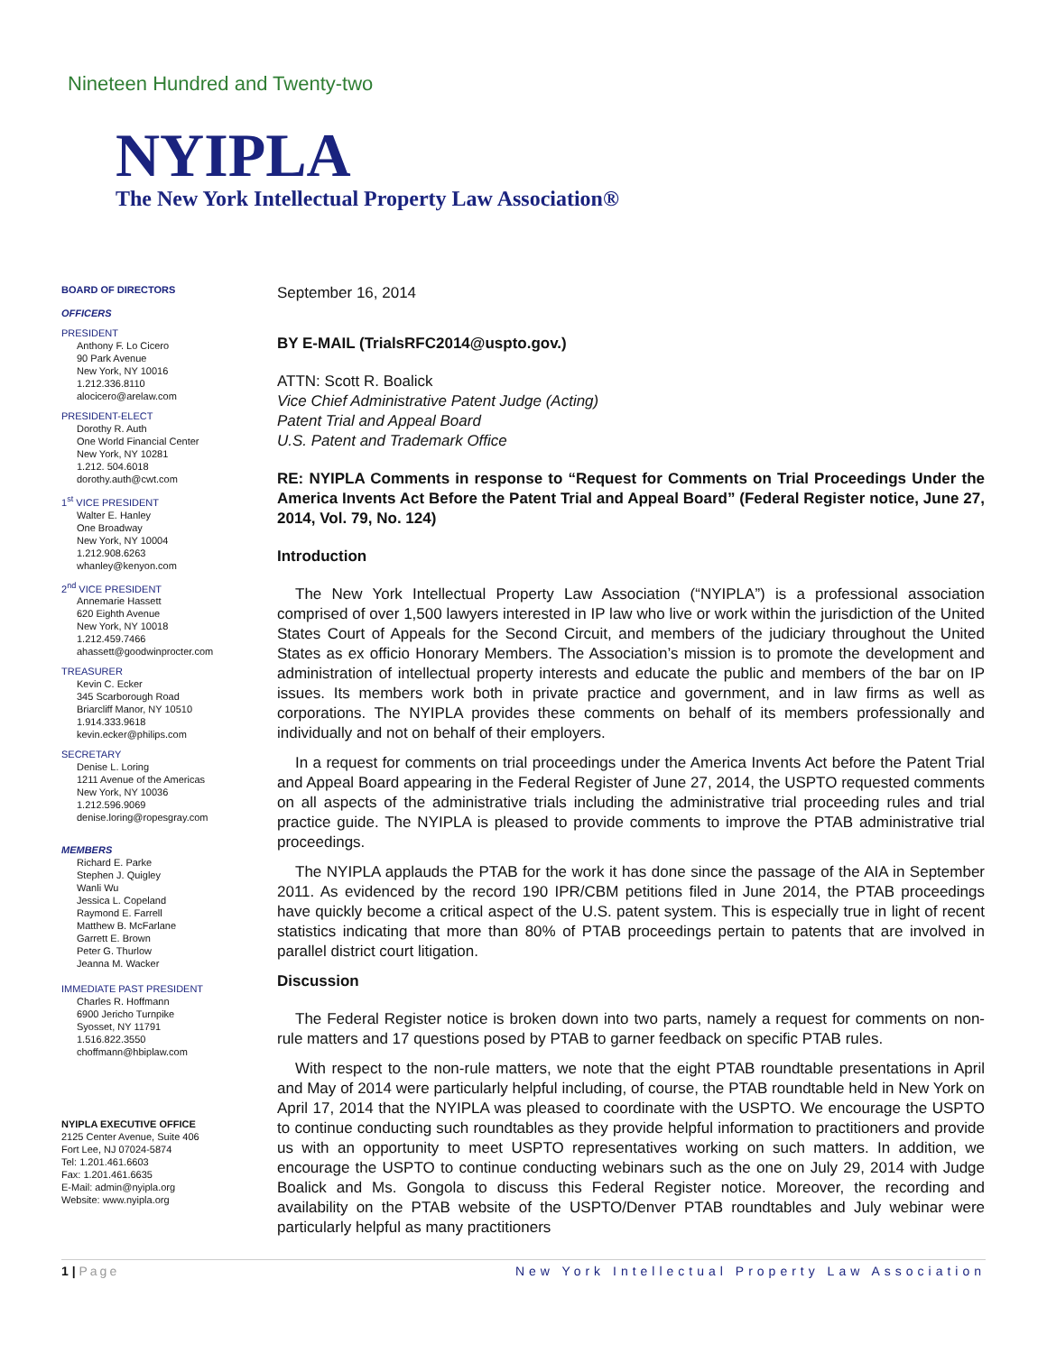Nineteen Hundred and Twenty-two
NYIPLA
The New York Intellectual Property Law Association®
BOARD OF DIRECTORS
OFFICERS
PRESIDENT
Anthony F. Lo Cicero
90 Park Avenue
New York, NY 10016
1.212.336.8110
alocicero@arelaw.com
PRESIDENT-ELECT
Dorothy R. Auth
One World Financial Center
New York, NY 10281
1.212. 504.6018
dorothy.auth@cwt.com
1<sup>st</sup> VICE PRESIDENT
Walter E. Hanley
One Broadway
New York, NY 10004
1.212.908.6263
whanley@kenyon.com
2<sup>nd</sup> VICE PRESIDENT
Annemarie Hassett
620 Eighth Avenue
New York, NY 10018
1.212.459.7466
ahassett@goodwinprocter.com
TREASURER
Kevin C. Ecker
345 Scarborough Road
Briarcliff Manor, NY 10510
1.914.333.9618
kevin.ecker@philips.com
SECRETARY
Denise L. Loring
1211 Avenue of the Americas
New York, NY 10036
1.212.596.9069
denise.loring@ropesgray.com
MEMBERS
Richard E. Parke
Stephen J. Quigley
Wanli Wu
Jessica L. Copeland
Raymond E. Farrell
Matthew B. McFarlane
Garrett E. Brown
Peter G. Thurlow
Jeanna M. Wacker
IMMEDIATE PAST PRESIDENT
Charles R. Hoffmann
6900 Jericho Turnpike
Syosset, NY 11791
1.516.822.3550
choffmann@hbiplaw.com
NYIPLA EXECUTIVE OFFICE
2125 Center Avenue, Suite 406
Fort Lee, NJ 07024-5874
Tel: 1.201.461.6603
Fax: 1.201.461.6635
E-Mail: admin@nyipla.org
Website: www.nyipla.org
September 16, 2014
BY E-MAIL (TrialsRFC2014@uspto.gov.)
ATTN: Scott R. Boalick
Vice Chief Administrative Patent Judge (Acting)
Patent Trial and Appeal Board
U.S. Patent and Trademark Office
RE: NYIPLA Comments in response to “Request for Comments on Trial Proceedings Under the America Invents Act Before the Patent Trial and Appeal Board” (Federal Register notice, June 27, 2014, Vol. 79, No. 124)
Introduction
The New York Intellectual Property Law Association (“NYIPLA”) is a professional association comprised of over 1,500 lawyers interested in IP law who live or work within the jurisdiction of the United States Court of Appeals for the Second Circuit, and members of the judiciary throughout the United States as ex officio Honorary Members. The Association’s mission is to promote the development and administration of intellectual property interests and educate the public and members of the bar on IP issues. Its members work both in private practice and government, and in law firms as well as corporations. The NYIPLA provides these comments on behalf of its members professionally and individually and not on behalf of their employers.
In a request for comments on trial proceedings under the America Invents Act before the Patent Trial and Appeal Board appearing in the Federal Register of June 27, 2014, the USPTO requested comments on all aspects of the administrative trials including the administrative trial proceeding rules and trial practice guide. The NYIPLA is pleased to provide comments to improve the PTAB administrative trial proceedings.
The NYIPLA applauds the PTAB for the work it has done since the passage of the AIA in September 2011. As evidenced by the record 190 IPR/CBM petitions filed in June 2014, the PTAB proceedings have quickly become a critical aspect of the U.S. patent system. This is especially true in light of recent statistics indicating that more than 80% of PTAB proceedings pertain to patents that are involved in parallel district court litigation.
Discussion
The Federal Register notice is broken down into two parts, namely a request for comments on non-rule matters and 17 questions posed by PTAB to garner feedback on specific PTAB rules.
With respect to the non-rule matters, we note that the eight PTAB roundtable presentations in April and May of 2014 were particularly helpful including, of course, the PTAB roundtable held in New York on April 17, 2014 that the NYIPLA was pleased to coordinate with the USPTO. We encourage the USPTO to continue conducting such roundtables as they provide helpful information to practitioners and provide us with an opportunity to meet USPTO representatives working on such matters. In addition, we encourage the USPTO to continue conducting webinars such as the one on July 29, 2014 with Judge Boalick and Ms. Gongola to discuss this Federal Register notice. Moreover, the recording and availability on the PTAB website of the USPTO/Denver PTAB roundtables and July webinar were particularly helpful as many practitioners
1 | Page New York Intellectual Property Law Association